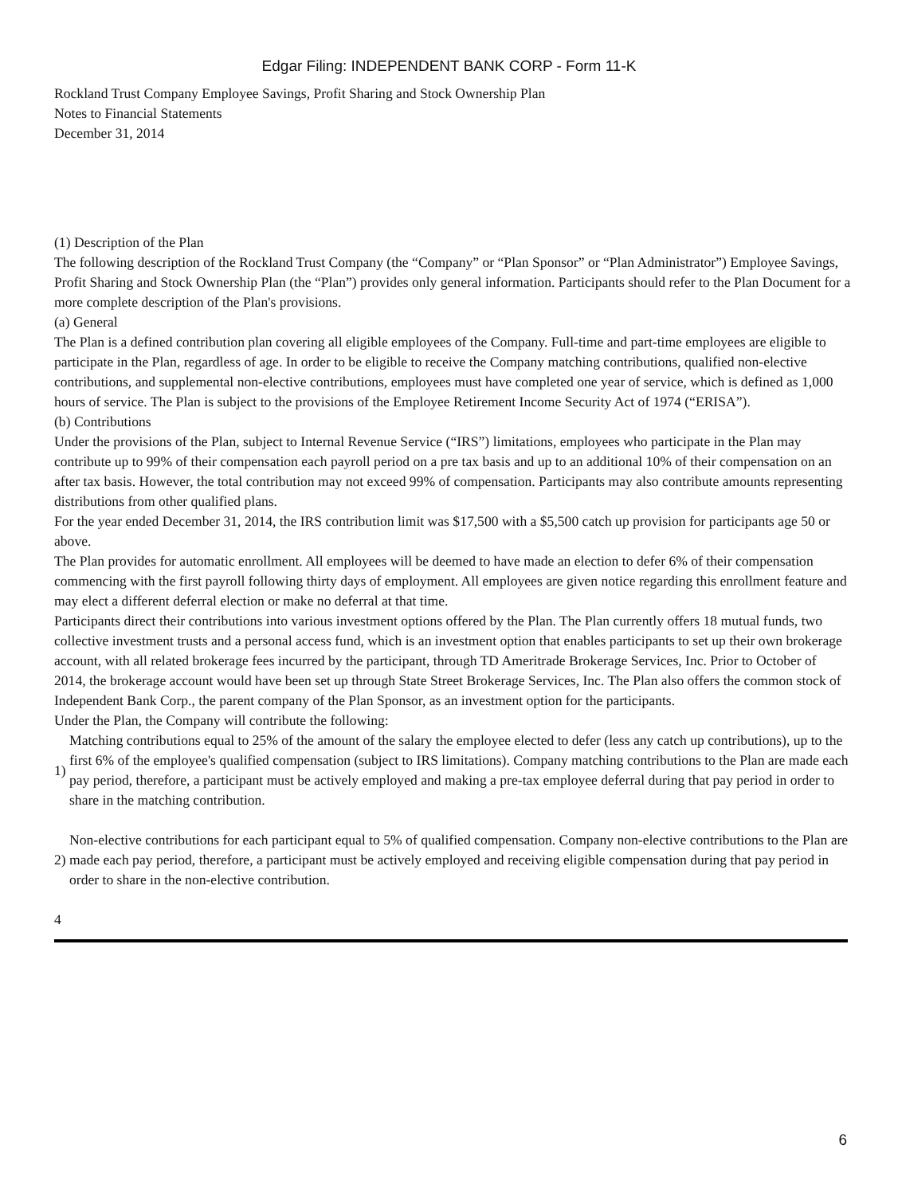Edgar Filing: INDEPENDENT BANK CORP - Form 11-K
Rockland Trust Company Employee Savings, Profit Sharing and Stock Ownership Plan
Notes to Financial Statements
December 31, 2014
(1) Description of the Plan
The following description of the Rockland Trust Company (the “Company” or “Plan Sponsor” or “Plan Administrator”) Employee Savings, Profit Sharing and Stock Ownership Plan (the “Plan”) provides only general information. Participants should refer to the Plan Document for a more complete description of the Plan's provisions.
(a) General
The Plan is a defined contribution plan covering all eligible employees of the Company. Full-time and part-time employees are eligible to participate in the Plan, regardless of age. In order to be eligible to receive the Company matching contributions, qualified non-elective contributions, and supplemental non-elective contributions, employees must have completed one year of service, which is defined as 1,000 hours of service. The Plan is subject to the provisions of the Employee Retirement Income Security Act of 1974 (“ERISA”).
(b) Contributions
Under the provisions of the Plan, subject to Internal Revenue Service (“IRS”) limitations, employees who participate in the Plan may contribute up to 99% of their compensation each payroll period on a pre tax basis and up to an additional 10% of their compensation on an after tax basis. However, the total contribution may not exceed 99% of compensation. Participants may also contribute amounts representing distributions from other qualified plans.
For the year ended December 31, 2014, the IRS contribution limit was $17,500 with a $5,500 catch up provision for participants age 50 or above.
The Plan provides for automatic enrollment. All employees will be deemed to have made an election to defer 6% of their compensation commencing with the first payroll following thirty days of employment. All employees are given notice regarding this enrollment feature and may elect a different deferral election or make no deferral at that time.
Participants direct their contributions into various investment options offered by the Plan. The Plan currently offers 18 mutual funds, two collective investment trusts and a personal access fund, which is an investment option that enables participants to set up their own brokerage account, with all related brokerage fees incurred by the participant, through TD Ameritrade Brokerage Services, Inc. Prior to October of 2014, the brokerage account would have been set up through State Street Brokerage Services, Inc. The Plan also offers the common stock of Independent Bank Corp., the parent company of the Plan Sponsor, as an investment option for the participants.
Under the Plan, the Company will contribute the following:
1) Matching contributions equal to 25% of the amount of the salary the employee elected to defer (less any catch up contributions), up to the first 6% of the employee's qualified compensation (subject to IRS limitations). Company matching contributions to the Plan are made each pay period, therefore, a participant must be actively employed and making a pre-tax employee deferral during that pay period in order to share in the matching contribution.
2) Non-elective contributions for each participant equal to 5% of qualified compensation. Company non-elective contributions to the Plan are made each pay period, therefore, a participant must be actively employed and receiving eligible compensation during that pay period in order to share in the non-elective contribution.
4
6